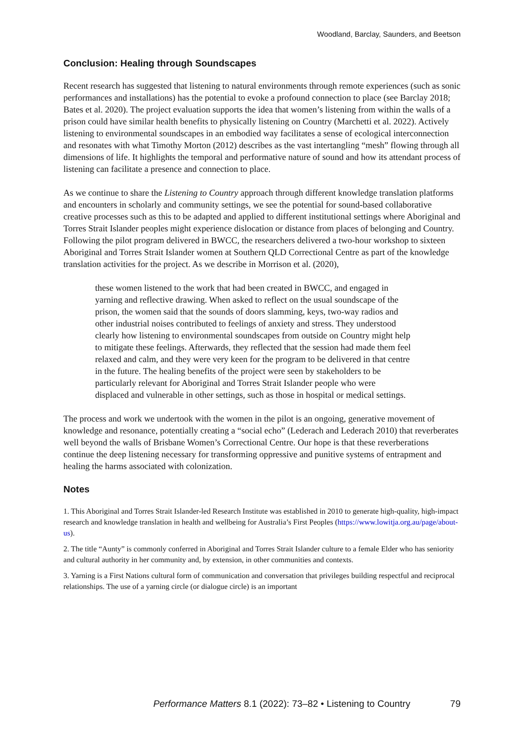Woodland, Barclay, Saunders, and Beetson
Conclusion: Healing through Soundscapes
Recent research has suggested that listening to natural environments through remote experiences (such as sonic performances and installations) has the potential to evoke a profound connection to place (see Barclay 2018; Bates et al. 2020). The project evaluation supports the idea that women’s listening from within the walls of a prison could have similar health benefits to physically listening on Country (Marchetti et al. 2022). Actively listening to environmental soundscapes in an embodied way facilitates a sense of ecological interconnection and resonates with what Timothy Morton (2012) describes as the vast intertangling “mesh” flowing through all dimensions of life. It highlights the temporal and performative nature of sound and how its attendant process of listening can facilitate a presence and connection to place.
As we continue to share the Listening to Country approach through different knowledge translation platforms and encounters in scholarly and community settings, we see the potential for sound-based collaborative creative processes such as this to be adapted and applied to different institutional settings where Aboriginal and Torres Strait Islander peoples might experience dislocation or distance from places of belonging and Country. Following the pilot program delivered in BWCC, the researchers delivered a two-hour workshop to sixteen Aboriginal and Torres Strait Islander women at Southern QLD Correctional Centre as part of the knowledge translation activities for the project. As we describe in Morrison et al. (2020),
these women listened to the work that had been created in BWCC, and engaged in yarning and reflective drawing. When asked to reflect on the usual soundscape of the prison, the women said that the sounds of doors slamming, keys, two-way radios and other industrial noises contributed to feelings of anxiety and stress. They understood clearly how listening to environmental soundscapes from outside on Country might help to mitigate these feelings. Afterwards, they reflected that the session had made them feel relaxed and calm, and they were very keen for the program to be delivered in that centre in the future. The healing benefits of the project were seen by stakeholders to be particularly relevant for Aboriginal and Torres Strait Islander people who were displaced and vulnerable in other settings, such as those in hospital or medical settings.
The process and work we undertook with the women in the pilot is an ongoing, generative movement of knowledge and resonance, potentially creating a “social echo” (Lederach and Lederach 2010) that reverberates well beyond the walls of Brisbane Women’s Correctional Centre. Our hope is that these reverberations continue the deep listening necessary for transforming oppressive and punitive systems of entrapment and healing the harms associated with colonization.
Notes
1. This Aboriginal and Torres Strait Islander-led Research Institute was established in 2010 to generate high-quality, high-impact research and knowledge translation in health and wellbeing for Australia’s First Peoples (https://www.lowitja.org.au/page/about-us).
2. The title “Aunty” is commonly conferred in Aboriginal and Torres Strait Islander culture to a female Elder who has seniority and cultural authority in her community and, by extension, in other communities and contexts.
3. Yarning is a First Nations cultural form of communication and conversation that privileges building respectful and reciprocal relationships. The use of a yarning circle (or dialogue circle) is an important
Performance Matters 8.1 (2022): 73–82 • Listening to Country
79